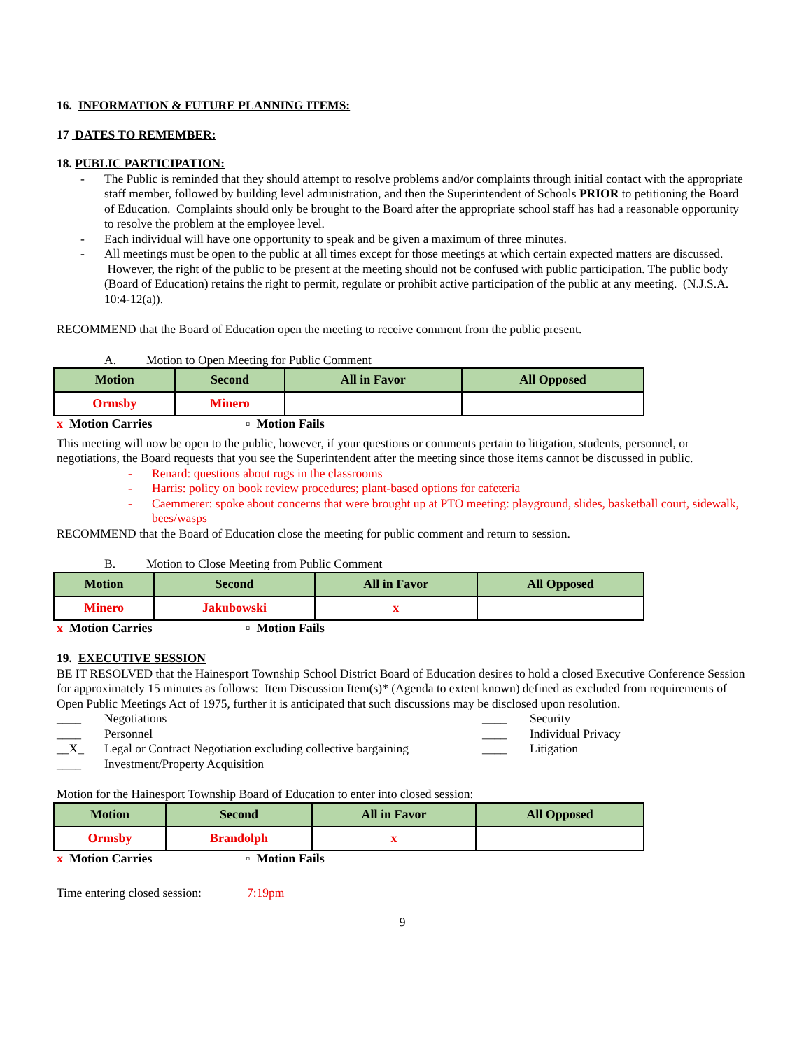16. INFORMATION & FUTURE PLANNING ITEMS:
17 DATES TO REMEMBER:
18. PUBLIC PARTICIPATION:
- The Public is reminded that they should attempt to resolve problems and/or complaints through initial contact with the appropriate staff member, followed by building level administration, and then the Superintendent of Schools PRIOR to petitioning the Board of Education. Complaints should only be brought to the Board after the appropriate school staff has had a reasonable opportunity to resolve the problem at the employee level.
- Each individual will have one opportunity to speak and be given a maximum of three minutes.
- All meetings must be open to the public at all times except for those meetings at which certain expected matters are discussed. However, the right of the public to be present at the meeting should not be confused with public participation. The public body (Board of Education) retains the right to permit, regulate or prohibit active participation of the public at any meeting. (N.J.S.A. 10:4-12(a)).
RECOMMEND that the Board of Education open the meeting to receive comment from the public present.
A. Motion to Open Meeting for Public Comment
| Motion | Second | All in Favor | All Opposed |
| --- | --- | --- | --- |
| Ormsby | Minero | | |
x Motion Carries ▫ Motion Fails
This meeting will now be open to the public, however, if your questions or comments pertain to litigation, students, personnel, or negotiations, the Board requests that you see the Superintendent after the meeting since those items cannot be discussed in public.
- Renard: questions about rugs in the classrooms
- Harris: policy on book review procedures; plant-based options for cafeteria
- Caemmerer: spoke about concerns that were brought up at PTO meeting: playground, slides, basketball court, sidewalk, bees/wasps
RECOMMEND that the Board of Education close the meeting for public comment and return to session.
B. Motion to Close Meeting from Public Comment
| Motion | Second | All in Favor | All Opposed |
| --- | --- | --- | --- |
| Minero | Jakubowski | x | |
x Motion Carries ▫ Motion Fails
19. EXECUTIVE SESSION
BE IT RESOLVED that the Hainesport Township School District Board of Education desires to hold a closed Executive Conference Session for approximately 15 minutes as follows: Item Discussion Item(s)* (Agenda to extent known) defined as excluded from requirements of Open Public Meetings Act of 1975, further it is anticipated that such discussions may be disclosed upon resolution.
____ Negotiations
____ Personnel
__X_ Legal or Contract Negotiation excluding collective bargaining
____ Investment/Property Acquisition
____ Security
____ Individual Privacy
____ Litigation
Motion for the Hainesport Township Board of Education to enter into closed session:
| Motion | Second | All in Favor | All Opposed |
| --- | --- | --- | --- |
| Ormsby | Brandolph | x | |
x Motion Carries ▫ Motion Fails
Time entering closed session: 7:19pm
9